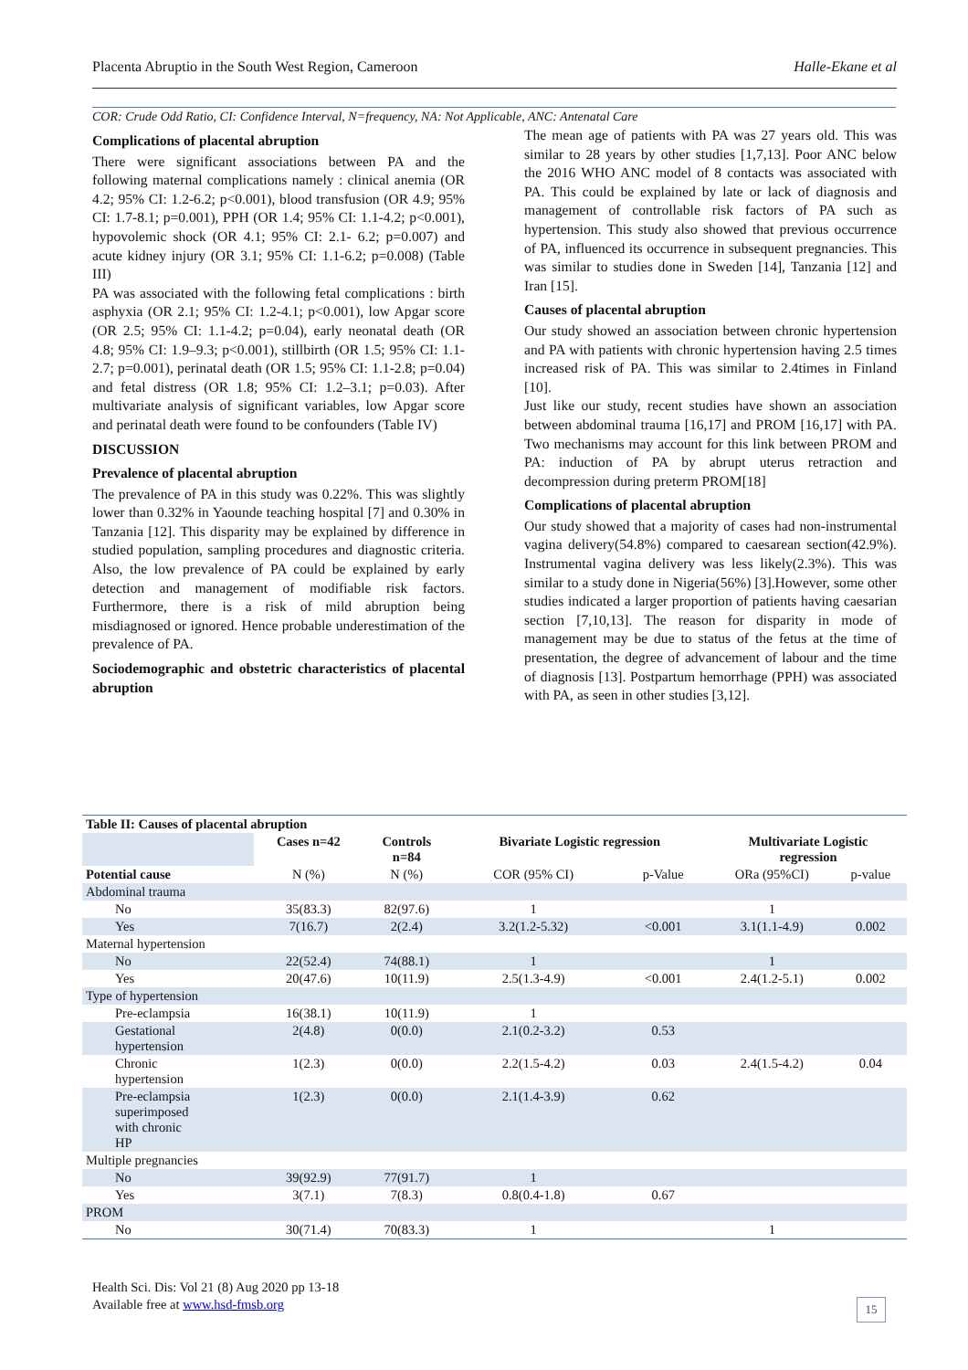Placenta Abruptio in the South West Region, Cameroon Halle-Ekane et al
COR: Crude Odd Ratio, CI: Confidence Interval, N=frequency, NA: Not Applicable, ANC: Antenatal Care
Complications of placental abruption
There were significant associations between PA and the following maternal complications namely : clinical anemia (OR 4.2; 95% CI: 1.2-6.2; p<0.001), blood transfusion (OR 4.9; 95% CI: 1.7-8.1; p=0.001), PPH (OR 1.4; 95% CI: 1.1-4.2; p<0.001), hypovolemic shock (OR 4.1; 95% CI: 2.1- 6.2; p=0.007) and acute kidney injury (OR 3.1; 95% CI: 1.1-6.2; p=0.008) (Table III)
PA was associated with the following fetal complications : birth asphyxia (OR 2.1; 95% CI: 1.2-4.1; p<0.001), low Apgar score (OR 2.5; 95% CI: 1.1-4.2; p=0.04), early neonatal death (OR 4.8; 95% CI: 1.9–9.3; p<0.001), stillbirth (OR 1.5; 95% CI: 1.1-2.7; p=0.001), perinatal death (OR 1.5; 95% CI: 1.1-2.8; p=0.04) and fetal distress (OR 1.8; 95% CI: 1.2–3.1; p=0.03). After multivariate analysis of significant variables, low Apgar score and perinatal death were found to be confounders (Table IV)
DISCUSSION
Prevalence of placental abruption
The prevalence of PA in this study was 0.22%. This was slightly lower than 0.32% in Yaounde teaching hospital [7] and 0.30% in Tanzania [12]. This disparity may be explained by difference in studied population, sampling procedures and diagnostic criteria. Also, the low prevalence of PA could be explained by early detection and management of modifiable risk factors. Furthermore, there is a risk of mild abruption being misdiagnosed or ignored. Hence probable underestimation of the prevalence of PA.
Sociodemographic and obstetric characteristics of placental abruption
The mean age of patients with PA was 27 years old. This was similar to 28 years by other studies [1,7,13]. Poor ANC below the 2016 WHO ANC model of 8 contacts was associated with PA. This could be explained by late or lack of diagnosis and management of controllable risk factors of PA such as hypertension. This study also showed that previous occurrence of PA, influenced its occurrence in subsequent pregnancies. This was similar to studies done in Sweden [14], Tanzania [12] and Iran [15].
Causes of placental abruption
Our study showed an association between chronic hypertension and PA with patients with chronic hypertension having 2.5 times increased risk of PA. This was similar to 2.4times in Finland [10].
Just like our study, recent studies have shown an association between abdominal trauma [16,17] and PROM [16,17] with PA. Two mechanisms may account for this link between PROM and PA: induction of PA by abrupt uterus retraction and decompression during preterm PROM[18]
Complications of placental abruption
Our study showed that a majority of cases had non-instrumental vagina delivery(54.8%) compared to caesarean section(42.9%). Instrumental vagina delivery was less likely(2.3%). This was similar to a study done in Nigeria(56%) [3].However, some other studies indicated a larger proportion of patients having caesarian section [7,10,13]. The reason for disparity in mode of management may be due to status of the fetus at the time of presentation, the degree of advancement of labour and the time of diagnosis [13]. Postpartum hemorrhage (PPH) was associated with PA, as seen in other studies [3,12].
| Table II: Causes of placental abruption | | | | | | |
| --- | --- | --- | --- | --- | --- | --- |
| | Cases n=42 | Controls n=84 | Bivariate Logistic regression | | Multivariate Logistic regression | |
| Potential cause | N (%) | N (%) | COR (95% CI) | p-Value | ORa (95%CI) | p-value |
| Abdominal trauma | | | | | | |
| No | 35(83.3) | 82(97.6) | 1 | | 1 | |
| Yes | 7(16.7) | 2(2.4) | 3.2(1.2-5.32) | <0.001 | 3.1(1.1-4.9) | 0.002 |
| Maternal hypertension | | | | | | |
| No | 22(52.4) | 74(88.1) | 1 | | 1 | |
| Yes | 20(47.6) | 10(11.9) | 2.5(1.3-4.9) | <0.001 | 2.4(1.2-5.1) | 0.002 |
| Type of hypertension | | | | | | |
| Pre-eclampsia | 16(38.1) | 10(11.9) | 1 | | | |
| Gestational hypertension | 2(4.8) | 0(0.0) | 2.1(0.2-3.2) | 0.53 | | |
| Chronic hypertension | 1(2.3) | 0(0.0) | 2.2(1.5-4.2) | 0.03 | 2.4(1.5-4.2) | 0.04 |
| Pre-eclampsia superimposed with chronic HP | 1(2.3) | 0(0.0) | 2.1(1.4-3.9) | 0.62 | | |
| Multiple pregnancies | | | | | | |
| No | 39(92.9) | 77(91.7) | 1 | | | |
| Yes | 3(7.1) | 7(8.3) | 0.8(0.4-1.8) | 0.67 | | |
| PROM | | | | | | |
| No | 30(71.4) | 70(83.3) | 1 | | 1 | |
Health Sci. Dis: Vol 21 (8) Aug 2020 pp 13-18
Available free at www.hsd-fmsb.org
15